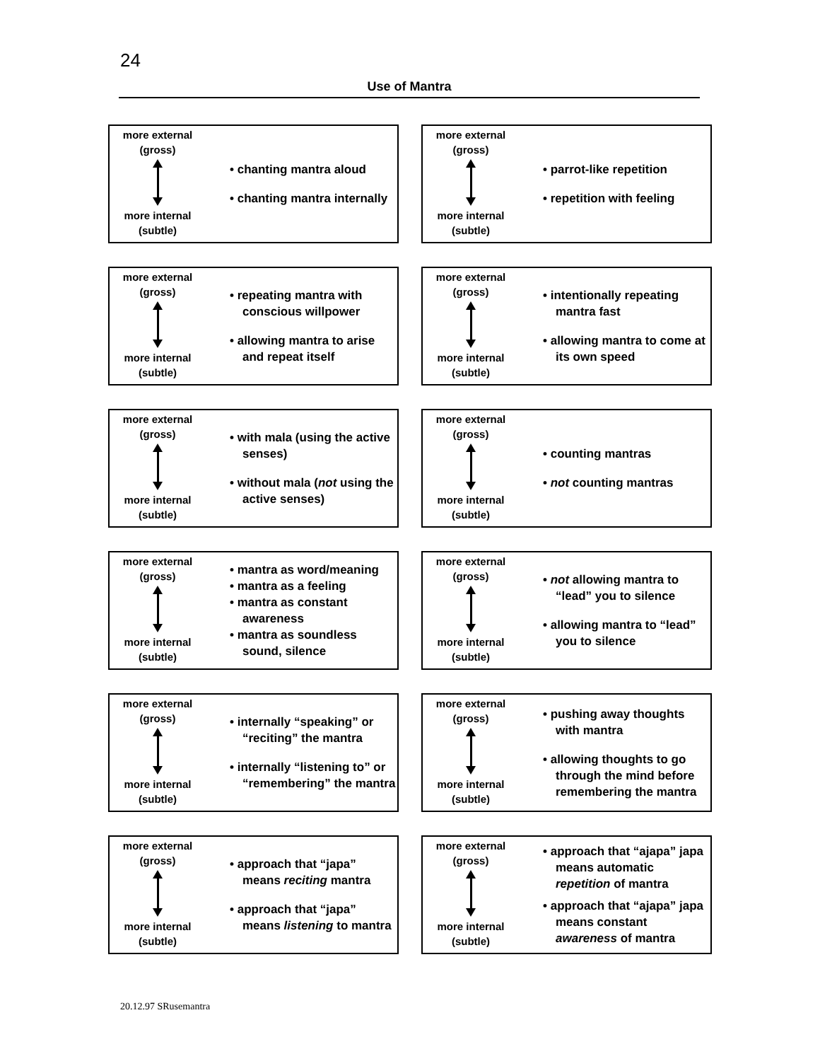24
Use of Mantra
more external
(gross)
more internal
(subtle)
• chanting mantra aloud
• chanting mantra internally
more external
(gross)
more internal
(subtle)
• parrot-like repetition
• repetition with feeling
more external
(gross)
more internal
(subtle)
• repeating mantra with conscious willpower
• allowing mantra to arise and repeat itself
more external
(gross)
more internal
(subtle)
• intentionally repeating mantra fast
• allowing mantra to come at its own speed
more external
(gross)
more internal
(subtle)
• with mala (using the active senses)
• without mala (not using the active senses)
more external
(gross)
more internal
(subtle)
• counting mantras
• not counting mantras
more external
(gross)
more internal
(subtle)
• mantra as word/meaning
• mantra as a feeling
• mantra as constant awareness
• mantra as soundless sound, silence
more external
(gross)
more internal
(subtle)
• not allowing mantra to “lead” you to silence
• allowing mantra to “lead” you to silence
more external
(gross)
more internal
(subtle)
• internally “speaking” or “reciting” the mantra
• internally “listening to” or “remembering” the mantra
more external
(gross)
more internal
(subtle)
• pushing away thoughts with mantra
• allowing thoughts to go through the mind before remembering the mantra
more external
(gross)
more internal
(subtle)
• approach that “japa” means reciting mantra
• approach that “japa” means listening to mantra
more external
(gross)
more internal
(subtle)
• approach that “ajapa” japa means automatic repetition of mantra
• approach that “ajapa” japa means constant awareness of mantra
20.12.97 SRusemantra